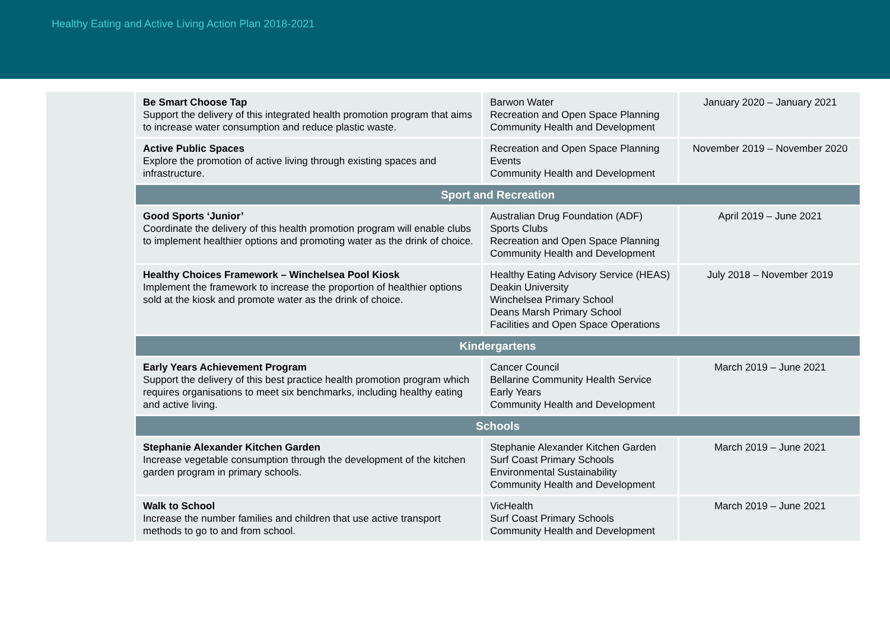Healthy Eating and Active Living Action Plan 2018-2021
| | Be Smart Choose Tap Support the delivery of this integrated health promotion program that aims to increase water consumption and reduce plastic waste. | Barwon Water Recreation and Open Space Planning Community Health and Development | January 2020 – January 2021 |
| | Active Public Spaces Explore the promotion of active living through existing spaces and infrastructure. | Recreation and Open Space Planning Events Community Health and Development | November 2019 – November 2020 |
| | Sport and Recreation | | |
| | Good Sports ‘Junior’ Coordinate the delivery of this health promotion program will enable clubs to implement healthier options and promoting water as the drink of choice. | Australian Drug Foundation (ADF) Sports Clubs Recreation and Open Space Planning Community Health and Development | April 2019 – June 2021 |
| | Healthy Choices Framework – Winchelsea Pool Kiosk Implement the framework to increase the proportion of healthier options sold at the kiosk and promote water as the drink of choice. | Healthy Eating Advisory Service (HEAS) Deakin University Winchelsea Primary School Deans Marsh Primary School Facilities and Open Space Operations | July 2018 – November 2019 |
| | Kindergartens | | |
| | Early Years Achievement Program Support the delivery of this best practice health promotion program which requires organisations to meet six benchmarks, including healthy eating and active living. | Cancer Council Bellarine Community Health Service Early Years Community Health and Development | March 2019 – June 2021 |
| | Schools | | |
| | Stephanie Alexander Kitchen Garden Increase vegetable consumption through the development of the kitchen garden program in primary schools. | Stephanie Alexander Kitchen Garden Surf Coast Primary Schools Environmental Sustainability Community Health and Development | March 2019 – June 2021 |
| | Walk to School Increase the number families and children that use active transport methods to go to and from school. | VicHealth Surf Coast Primary Schools Community Health and Development | March 2019 – June 2021 |